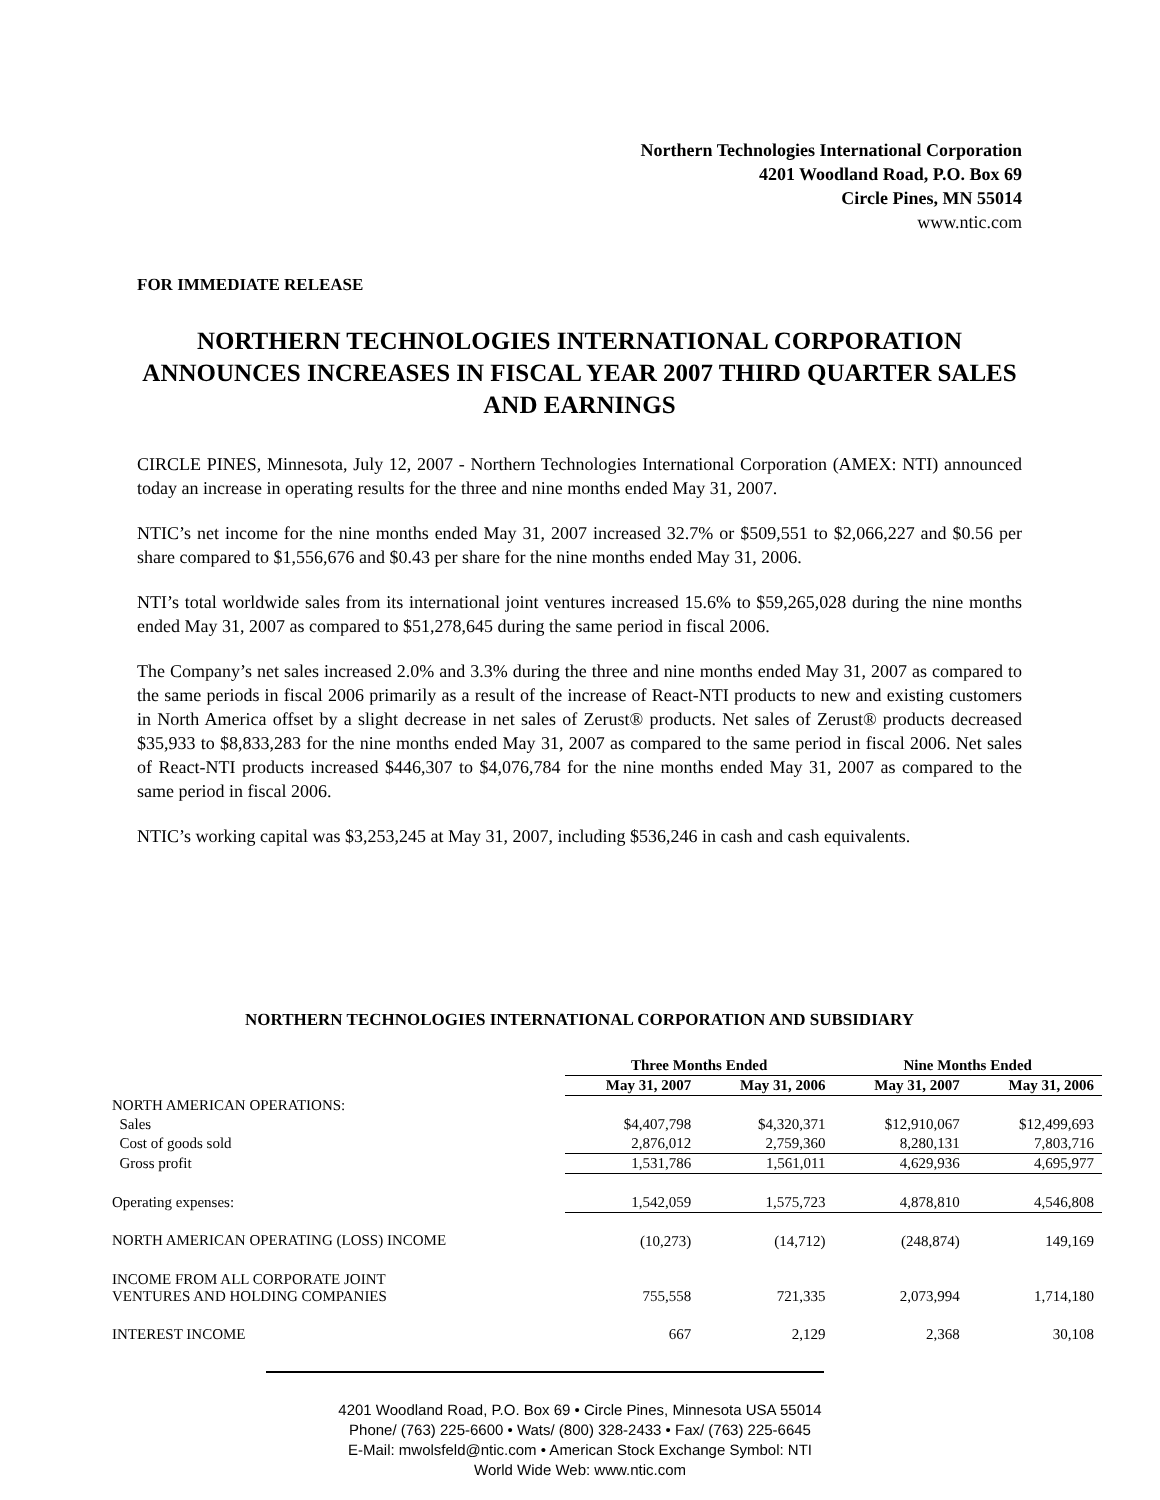Northern Technologies International Corporation
4201 Woodland Road, P.O. Box 69
Circle Pines, MN 55014
www.ntic.com
FOR IMMEDIATE RELEASE
NORTHERN TECHNOLOGIES INTERNATIONAL CORPORATION ANNOUNCES INCREASES IN FISCAL YEAR 2007 THIRD QUARTER SALES AND EARNINGS
CIRCLE PINES, Minnesota, July 12, 2007 - Northern Technologies International Corporation (AMEX: NTI) announced today an increase in operating results for the three and nine months ended May 31, 2007.
NTIC’s net income for the nine months ended May 31, 2007 increased 32.7% or $509,551 to $2,066,227 and $0.56 per share compared to $1,556,676 and $0.43 per share for the nine months ended May 31, 2006.
NTI’s total worldwide sales from its international joint ventures increased 15.6% to $59,265,028 during the nine months ended May 31, 2007 as compared to $51,278,645 during the same period in fiscal 2006.
The Company’s net sales increased 2.0% and 3.3% during the three and nine months ended May 31, 2007 as compared to the same periods in fiscal 2006 primarily as a result of the increase of React-NTI products to new and existing customers in North America offset by a slight decrease in net sales of Zerust® products. Net sales of Zerust® products decreased $35,933 to $8,833,283 for the nine months ended May 31, 2007 as compared to the same period in fiscal 2006. Net sales of React-NTI products increased $446,307 to $4,076,784 for the nine months ended May 31, 2007 as compared to the same period in fiscal 2006.
NTIC’s working capital was $3,253,245 at May 31, 2007, including $536,246 in cash and cash equivalents.
NORTHERN TECHNOLOGIES INTERNATIONAL CORPORATION AND SUBSIDIARY
| | Three Months Ended | | Nine Months Ended | |
| --- | --- | --- | --- | --- |
| | May 31, 2007 | May 31, 2006 | May 31, 2007 | May 31, 2006 |
| NORTH AMERICAN OPERATIONS: | | | | |
| Sales | $4,407,798 | $4,320,371 | $12,910,067 | $12,499,693 |
| Cost of goods sold | 2,876,012 | 2,759,360 | 8,280,131 | 7,803,716 |
| Gross profit | 1,531,786 | 1,561,011 | 4,629,936 | 4,695,977 |
| Operating expenses: | 1,542,059 | 1,575,723 | 4,878,810 | 4,546,808 |
| NORTH AMERICAN OPERATING (LOSS) INCOME | (10,273) | (14,712) | (248,874) | 149,169 |
| INCOME FROM ALL CORPORATE JOINT VENTURES AND HOLDING COMPANIES | 755,558 | 721,335 | 2,073,994 | 1,714,180 |
| INTEREST INCOME | 667 | 2,129 | 2,368 | 30,108 |
4201 Woodland Road, P.O. Box 69 • Circle Pines, Minnesota USA 55014
Phone/ (763) 225-6600 • Wats/ (800) 328-2433 • Fax/ (763) 225-6645
E-Mail: mwolsfeld@ntic.com • American Stock Exchange Symbol: NTI
World Wide Web: www.ntic.com